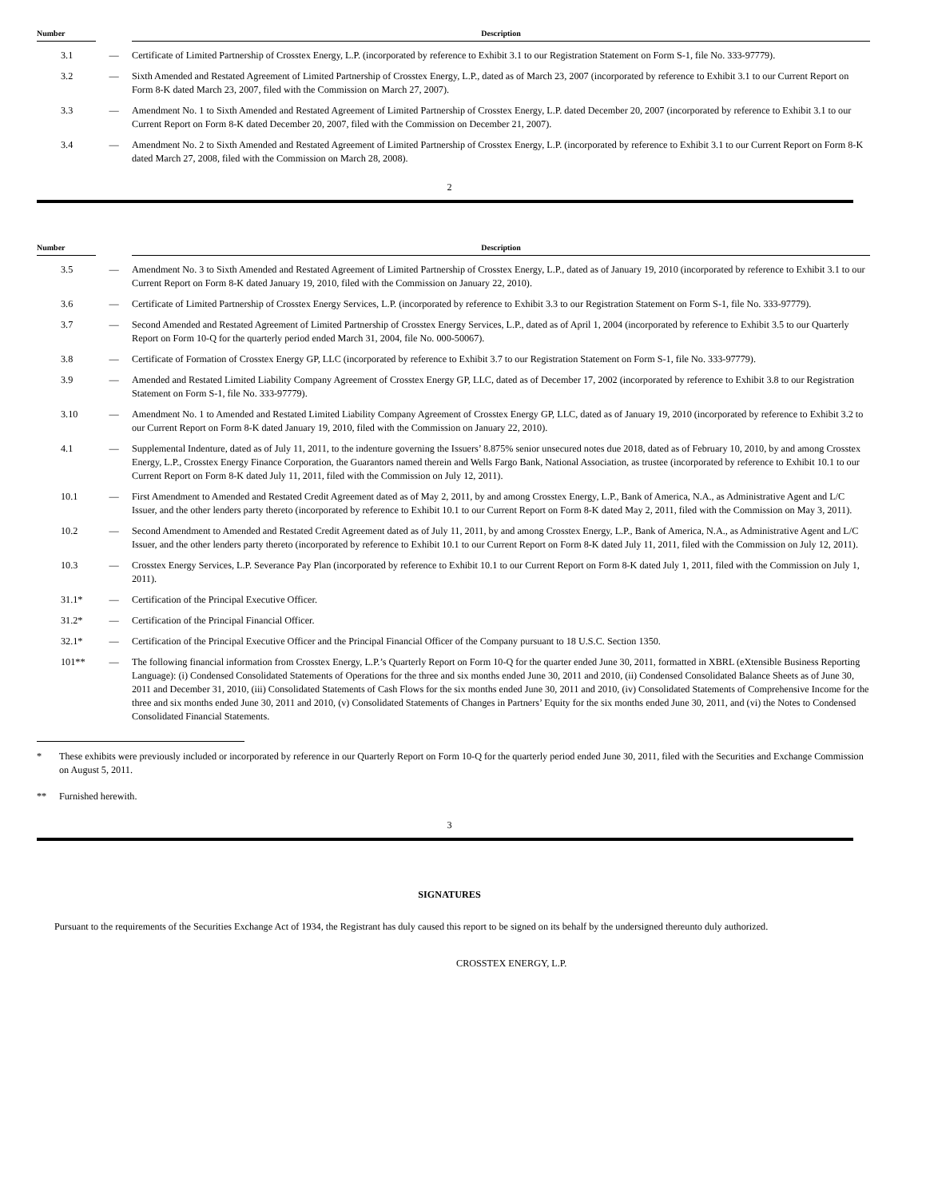| Number | | Description |
| --- | --- | --- |
| 3.1 | — | Certificate of Limited Partnership of Crosstex Energy, L.P. (incorporated by reference to Exhibit 3.1 to our Registration Statement on Form S-1, file No. 333-97779). |
| 3.2 | — | Sixth Amended and Restated Agreement of Limited Partnership of Crosstex Energy, L.P., dated as of March 23, 2007 (incorporated by reference to Exhibit 3.1 to our Current Report on Form 8-K dated March 23, 2007, filed with the Commission on March 27, 2007). |
| 3.3 | — | Amendment No. 1 to Sixth Amended and Restated Agreement of Limited Partnership of Crosstex Energy, L.P. dated December 20, 2007 (incorporated by reference to Exhibit 3.1 to our Current Report on Form 8-K dated December 20, 2007, filed with the Commission on December 21, 2007). |
| 3.4 | — | Amendment No. 2 to Sixth Amended and Restated Agreement of Limited Partnership of Crosstex Energy, L.P. (incorporated by reference to Exhibit 3.1 to our Current Report on Form 8-K dated March 27, 2008, filed with the Commission on March 28, 2008). |
2
| Number | | Description |
| --- | --- | --- |
| 3.5 | — | Amendment No. 3 to Sixth Amended and Restated Agreement of Limited Partnership of Crosstex Energy, L.P., dated as of January 19, 2010 (incorporated by reference to Exhibit 3.1 to our Current Report on Form 8-K dated January 19, 2010, filed with the Commission on January 22, 2010). |
| 3.6 | — | Certificate of Limited Partnership of Crosstex Energy Services, L.P. (incorporated by reference to Exhibit 3.3 to our Registration Statement on Form S-1, file No. 333-97779). |
| 3.7 | — | Second Amended and Restated Agreement of Limited Partnership of Crosstex Energy Services, L.P., dated as of April 1, 2004 (incorporated by reference to Exhibit 3.5 to our Quarterly Report on Form 10-Q for the quarterly period ended March 31, 2004, file No. 000-50067). |
| 3.8 | — | Certificate of Formation of Crosstex Energy GP, LLC (incorporated by reference to Exhibit 3.7 to our Registration Statement on Form S-1, file No. 333-97779). |
| 3.9 | — | Amended and Restated Limited Liability Company Agreement of Crosstex Energy GP, LLC, dated as of December 17, 2002 (incorporated by reference to Exhibit 3.8 to our Registration Statement on Form S-1, file No. 333-97779). |
| 3.10 | — | Amendment No. 1 to Amended and Restated Limited Liability Company Agreement of Crosstex Energy GP, LLC, dated as of January 19, 2010 (incorporated by reference to Exhibit 3.2 to our Current Report on Form 8-K dated January 19, 2010, filed with the Commission on January 22, 2010). |
| 4.1 | — | Supplemental Indenture, dated as of July 11, 2011, to the indenture governing the Issuers’ 8.875% senior unsecured notes due 2018, dated as of February 10, 2010, by and among Crosstex Energy, L.P., Crosstex Energy Finance Corporation, the Guarantors named therein and Wells Fargo Bank, National Association, as trustee (incorporated by reference to Exhibit 10.1 to our Current Report on Form 8-K dated July 11, 2011, filed with the Commission on July 12, 2011). |
| 10.1 | — | First Amendment to Amended and Restated Credit Agreement dated as of May 2, 2011, by and among Crosstex Energy, L.P., Bank of America, N.A., as Administrative Agent and L/C Issuer, and the other lenders party thereto (incorporated by reference to Exhibit 10.1 to our Current Report on Form 8-K dated May 2, 2011, filed with the Commission on May 3, 2011). |
| 10.2 | — | Second Amendment to Amended and Restated Credit Agreement dated as of July 11, 2011, by and among Crosstex Energy, L.P., Bank of America, N.A., as Administrative Agent and L/C Issuer, and the other lenders party thereto (incorporated by reference to Exhibit 10.1 to our Current Report on Form 8-K dated July 11, 2011, filed with the Commission on July 12, 2011). |
| 10.3 | — | Crosstex Energy Services, L.P. Severance Pay Plan (incorporated by reference to Exhibit 10.1 to our Current Report on Form 8-K dated July 1, 2011, filed with the Commission on July 1, 2011). |
| 31.1* | — | Certification of the Principal Executive Officer. |
| 31.2* | — | Certification of the Principal Financial Officer. |
| 32.1* | — | Certification of the Principal Executive Officer and the Principal Financial Officer of the Company pursuant to 18 U.S.C. Section 1350. |
| 101** | — | The following financial information from Crosstex Energy, L.P.’s Quarterly Report on Form 10-Q for the quarter ended June 30, 2011, formatted in XBRL (eXtensible Business Reporting Language): (i) Condensed Consolidated Statements of Operations for the three and six months ended June 30, 2011 and 2010, (ii) Condensed Consolidated Balance Sheets as of June 30, 2011 and December 31, 2010, (iii) Consolidated Statements of Cash Flows for the six months ended June 30, 2011 and 2010, (iv) Consolidated Statements of Comprehensive Income for the three and six months ended June 30, 2011 and 2010, (v) Consolidated Statements of Changes in Partners’ Equity for the six months ended June 30, 2011, and (vi) the Notes to Condensed Consolidated Financial Statements. |
* These exhibits were previously included or incorporated by reference in our Quarterly Report on Form 10-Q for the quarterly period ended June 30, 2011, filed with the Securities and Exchange Commission on August 5, 2011.
** Furnished herewith.
3
SIGNATURES
Pursuant to the requirements of the Securities Exchange Act of 1934, the Registrant has duly caused this report to be signed on its behalf by the undersigned thereunto duly authorized.
CROSSTEX ENERGY, L.P.